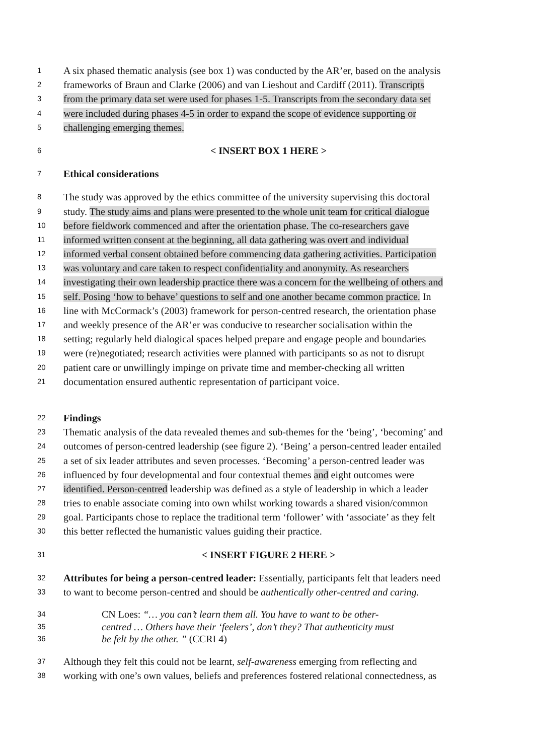1 A six phased thematic analysis (see box 1) was conducted by the AR’er, based on the analysis
2 frameworks of Braun and Clarke (2006) and van Lieshout and Cardiff (2011). Transcripts
3 from the primary data set were used for phases 1-5. Transcripts from the secondary data set
4 were included during phases 4-5 in order to expand the scope of evidence supporting or
5 challenging emerging themes.
6 < INSERT BOX 1 HERE >
7 Ethical considerations
8 The study was approved by the ethics committee of the university supervising this doctoral
9 study. The study aims and plans were presented to the whole unit team for critical dialogue
10 before fieldwork commenced and after the orientation phase. The co-researchers gave
11 informed written consent at the beginning, all data gathering was overt and individual
12 informed verbal consent obtained before commencing data gathering activities. Participation
13 was voluntary and care taken to respect confidentiality and anonymity. As researchers
14 investigating their own leadership practice there was a concern for the wellbeing of others and
15 self. Posing ‘how to behave’ questions to self and one another became common practice. In
16 line with McCormack’s (2003) framework for person-centred research, the orientation phase
17 and weekly presence of the AR’er was conducive to researcher socialisation within the
18 setting; regularly held dialogical spaces helped prepare and engage people and boundaries
19 were (re)negotiated; research activities were planned with participants so as not to disrupt
20 patient care or unwillingly impinge on private time and member-checking all written
21 documentation ensured authentic representation of participant voice.
22 Findings
23 Thematic analysis of the data revealed themes and sub-themes for the ‘being’, ‘becoming’ and
24 outcomes of person-centred leadership (see figure 2). ‘Being’ a person-centred leader entailed
25 a set of six leader attributes and seven processes. ‘Becoming’ a person-centred leader was
26 influenced by four developmental and four contextual themes and eight outcomes were
27 identified. Person-centred leadership was defined as a style of leadership in which a leader
28 tries to enable associate coming into own whilst working towards a shared vision/common
29 goal. Participants chose to replace the traditional term ‘follower’ with ‘associate’ as they felt
30 this better reflected the humanistic values guiding their practice.
31 < INSERT FIGURE 2 HERE >
32 Attributes for being a person-centred leader: Essentially, participants felt that leaders need
33 to want to become person-centred and should be authentically other-centred and caring.
34 CN Loes: “… you can’t learn them all. You have to want to be other-
35 centred … Others have their ‘feelers’, don’t they? That authenticity must
36 be felt by the other. ” (CCRI 4)
37 Although they felt this could not be learnt, self-awareness emerging from reflecting and
38 working with one’s own values, beliefs and preferences fostered relational connectedness, as